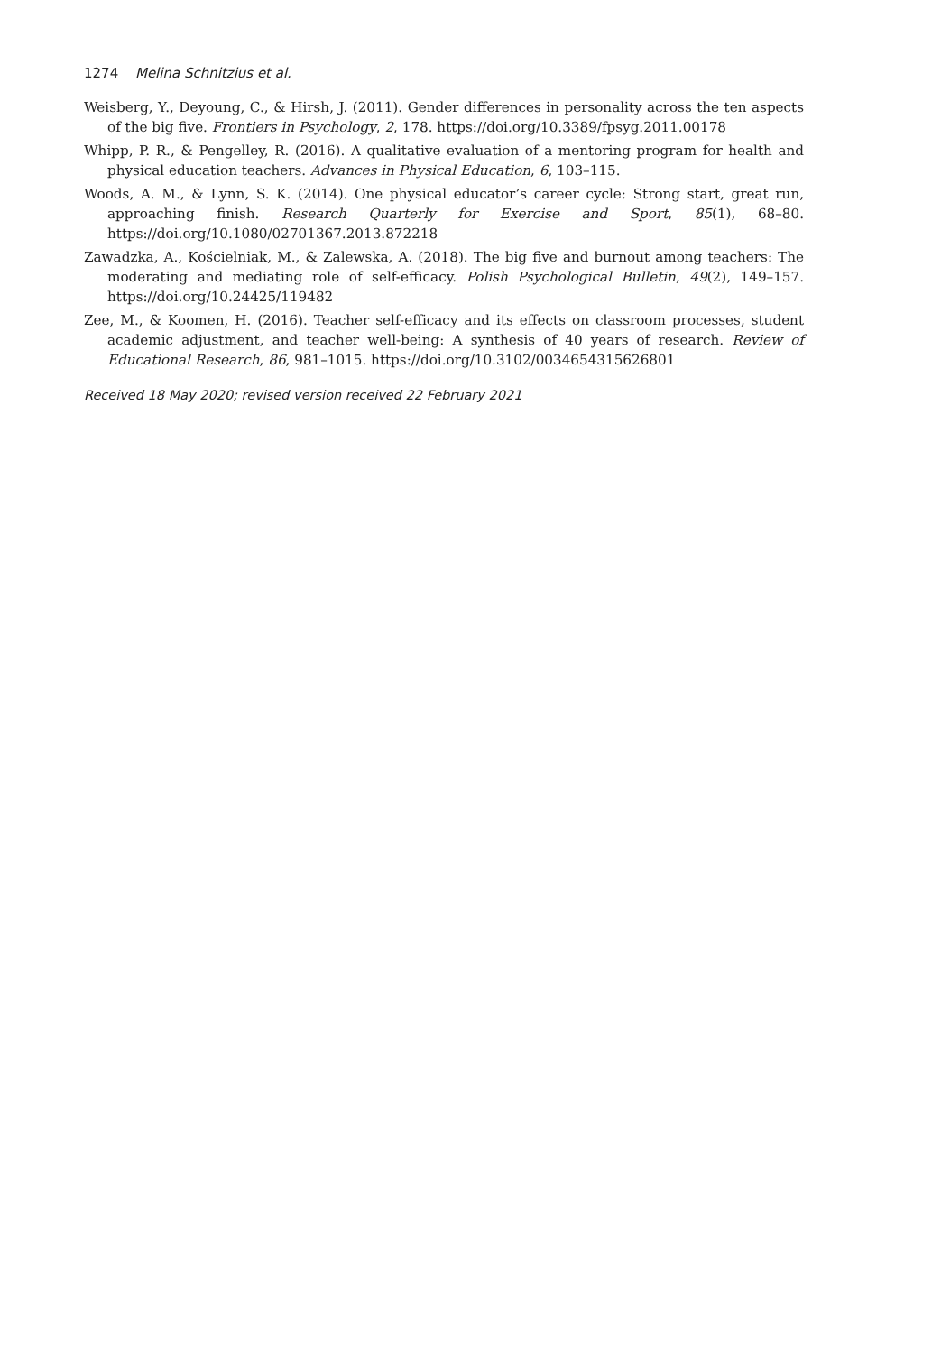1274 Melina Schnitzius et al.
Weisberg, Y., Deyoung, C., & Hirsh, J. (2011). Gender differences in personality across the ten aspects of the big five. Frontiers in Psychology, 2, 178. https://doi.org/10.3389/fpsyg.2011.00178
Whipp, P. R., & Pengelley, R. (2016). A qualitative evaluation of a mentoring program for health and physical education teachers. Advances in Physical Education, 6, 103–115.
Woods, A. M., & Lynn, S. K. (2014). One physical educator’s career cycle: Strong start, great run, approaching finish. Research Quarterly for Exercise and Sport, 85(1), 68–80. https://doi.org/10.1080/02701367.2013.872218
Zawadzka, A., Kościelniak, M., & Zalewska, A. (2018). The big five and burnout among teachers: The moderating and mediating role of self-efficacy. Polish Psychological Bulletin, 49(2), 149–157. https://doi.org/10.24425/119482
Zee, M., & Koomen, H. (2016). Teacher self-efficacy and its effects on classroom processes, student academic adjustment, and teacher well-being: A synthesis of 40 years of research. Review of Educational Research, 86, 981–1015. https://doi.org/10.3102/0034654315626801
Received 18 May 2020; revised version received 22 February 2021